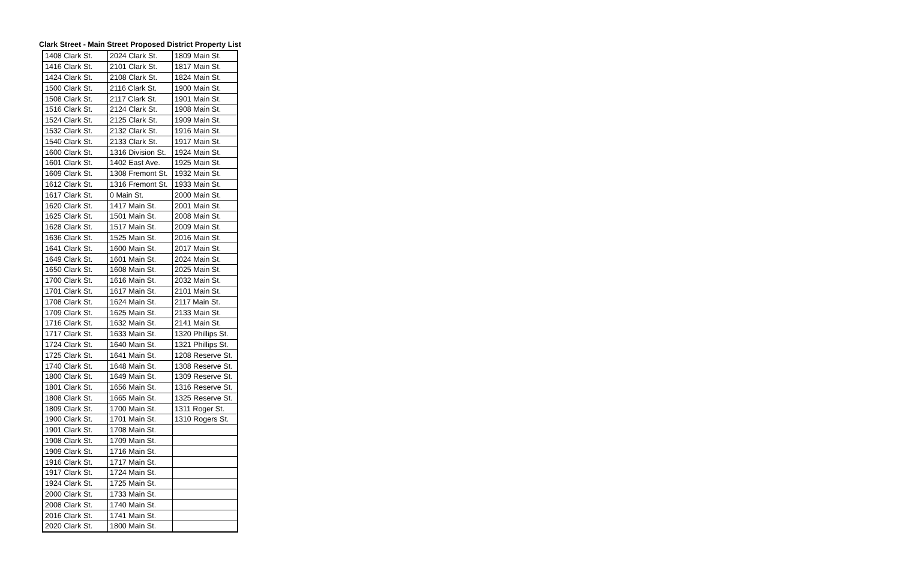Clark Street - Main Street Proposed District Property List
| 1408 Clark St. | 2024 Clark St. | 1809 Main St. |
| 1416 Clark St. | 2101 Clark St. | 1817 Main St. |
| 1424 Clark St. | 2108 Clark St. | 1824 Main St. |
| 1500 Clark St. | 2116 Clark St. | 1900 Main St. |
| 1508 Clark St. | 2117 Clark St. | 1901 Main St. |
| 1516 Clark St. | 2124 Clark St. | 1908 Main St. |
| 1524 Clark St. | 2125 Clark St. | 1909 Main St. |
| 1532 Clark St. | 2132 Clark St. | 1916 Main St. |
| 1540 Clark St. | 2133 Clark St. | 1917 Main St. |
| 1600 Clark St. | 1316 Division St. | 1924 Main St. |
| 1601 Clark St. | 1402 East Ave. | 1925 Main St. |
| 1609 Clark St. | 1308 Fremont St. | 1932 Main St. |
| 1612 Clark St. | 1316 Fremont St. | 1933 Main St. |
| 1617 Clark St. | 0 Main St. | 2000 Main St. |
| 1620 Clark St. | 1417 Main St. | 2001 Main St. |
| 1625 Clark St. | 1501 Main St. | 2008 Main St. |
| 1628 Clark St. | 1517 Main St. | 2009 Main St. |
| 1636 Clark St. | 1525 Main St. | 2016 Main St. |
| 1641 Clark St. | 1600 Main St. | 2017 Main St. |
| 1649 Clark St. | 1601 Main St. | 2024 Main St. |
| 1650 Clark St. | 1608 Main St. | 2025 Main St. |
| 1700 Clark St. | 1616 Main St. | 2032 Main St. |
| 1701 Clark St. | 1617 Main St. | 2101 Main St. |
| 1708 Clark St. | 1624 Main St. | 2117 Main St. |
| 1709 Clark St. | 1625 Main St. | 2133 Main St. |
| 1716 Clark St. | 1632 Main St. | 2141 Main St. |
| 1717 Clark St. | 1633 Main St. | 1320 Phillips St. |
| 1724 Clark St. | 1640 Main St. | 1321 Phillips St. |
| 1725 Clark St. | 1641 Main St. | 1208 Reserve St. |
| 1740 Clark St. | 1648 Main St. | 1308 Reserve St. |
| 1800 Clark St. | 1649 Main St. | 1309 Reserve St. |
| 1801 Clark St. | 1656 Main St. | 1316 Reserve St. |
| 1808 Clark St. | 1665 Main St. | 1325 Reserve St. |
| 1809 Clark St. | 1700 Main St. | 1311 Roger St. |
| 1900 Clark St. | 1701 Main St. | 1310 Rogers St. |
| 1901 Clark St. | 1708 Main St. | |
| 1908 Clark St. | 1709 Main St. | |
| 1909 Clark St. | 1716 Main St. | |
| 1916 Clark St. | 1717 Main St. | |
| 1917 Clark St. | 1724 Main St. | |
| 1924 Clark St. | 1725 Main St. | |
| 2000 Clark St. | 1733 Main St. | |
| 2008 Clark St. | 1740 Main St. | |
| 2016 Clark St. | 1741 Main St. | |
| 2020 Clark St. | 1800 Main St. | |